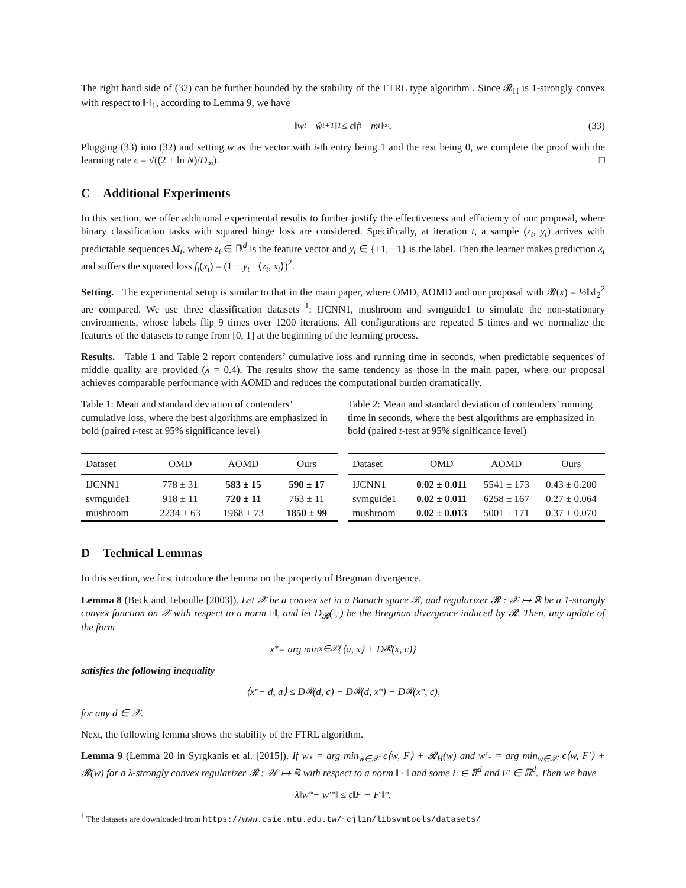The right hand side of (32) can be further bounded by the stability of the FTRL type algorithm . Since 𝓡<sub>H</sub> is 1-strongly convex with respect to ‖·‖<sub>1</sub>, according to Lemma 9, we have
‖w<sub>t</sub> − ŵ<sub>t+1</sub>‖<sub>1</sub> ≤ ϵ‖f<sub>t</sub> − m<sub>t</sub>‖<sub>∞</sub>. (33)
Plugging (33) into (32) and setting w as the vector with i-th entry being 1 and the rest being 0, we complete the proof with the learning rate ϵ = √((2 + ln N)/D<sub>∞</sub>). □
C Additional Experiments
In this section, we offer additional experimental results to further justify the effectiveness and efficiency of our proposal, where binary classification tasks with squared hinge loss are considered. Specifically, at iteration t, a sample (z<sub>t</sub>, y<sub>t</sub>) arrives with predictable sequences M<sub>t</sub>, where z<sub>t</sub> ∈ ℝ<sup>d</sup> is the feature vector and y<sub>t</sub> ∈ {+1, −1} is the label. Then the learner makes prediction x<sub>t</sub> and suffers the squared loss f<sub>t</sub>(x<sub>t</sub>) = (1 − y<sub>t</sub> · ⟨z<sub>t</sub>, x<sub>t</sub>⟩)<sup>2</sup>.
Setting. The experimental setup is similar to that in the main paper, where OMD, AOMD and our proposal with 𝓡(x) = ½‖x‖<sub>2</sub><sup>2</sup> are compared. We use three classification datasets <sup>1</sup>: IJCNN1, mushroom and svmguide1 to simulate the non-stationary environments, whose labels flip 9 times over 1200 iterations. All configurations are repeated 5 times and we normalize the features of the datasets to range from [0, 1] at the beginning of the learning process.
Results. Table 1 and Table 2 report contenders’ cumulative loss and running time in seconds, when predictable sequences of middle quality are provided (λ = 0.4). The results show the same tendency as those in the main paper, where our proposal achieves comparable performance with AOMD and reduces the computational burden dramatically.
Table 1: Mean and standard deviation of contenders’ cumulative loss, where the best algorithms are emphasized in bold (paired t-test at 95% significance level)
| Dataset | OMD | AOMD | Ours |
| --- | --- | --- | --- |
| IJCNN1 | 778 ± 31 | 583 ± 15 | 590 ± 17 |
| svmguide1 | 918 ± 11 | 720 ± 11 | 763 ± 11 |
| mushroom | 2234 ± 63 | 1968 ± 73 | 1850 ± 99 |
Table 2: Mean and standard deviation of contenders’ running time in seconds, where the best algorithms are emphasized in bold (paired t-test at 95% significance level)
| Dataset | OMD | AOMD | Ours |
| --- | --- | --- | --- |
| IJCNN1 | 0.02 ± 0.011 | 5541 ± 173 | 0.43 ± 0.200 |
| svmguide1 | 0.02 ± 0.011 | 6258 ± 167 | 0.27 ± 0.064 |
| mushroom | 0.02 ± 0.013 | 5001 ± 171 | 0.37 ± 0.070 |
D Technical Lemmas
In this section, we first introduce the lemma on the property of Bregman divergence.
Lemma 8 (Beck and Teboulle [2003]). Let 𝒳 be a convex set in a Banach space ℬ, and regularizer 𝓡 : 𝒳 ↦ ℝ be a 1-strongly convex function on 𝒳 with respect to a norm ‖·‖, and let D<sub>𝓡</sub>(·,·) be the Bregman divergence induced by 𝓡. Then, any update of the form
x<sup>*</sup> = arg min<sub>x∈𝒳</sub> {⟨a, x⟩ + D<sub>𝓡</sub>(x, c)}
satisfies the following inequality
⟨x<sup>*</sup> − d, a⟩ ≤ D<sub>𝓡</sub>(d, c) − D<sub>𝓡</sub>(d, x<sup>*</sup>) − D<sub>𝓡</sub>(x<sup>*</sup>, c),
for any d ∈ 𝒳.
Next, the following lemma shows the stability of the FTRL algorithm.
Lemma 9 (Lemma 20 in Syrgkanis et al. [2015]). If w<sub>*</sub> = arg min<sub>w∈𝒳</sub> ϵ⟨w, F⟩ + 𝓡<sub>H</sub>(w) and w′<sub>*</sub> = arg min<sub>w∈𝒳</sub> ϵ⟨w, F′⟩ + 𝓡(w) for a λ-strongly convex regularizer 𝓡 : 𝒲 ↦ ℝ with respect to a norm ‖ · ‖ and some F ∈ ℝ<sup>d</sup> and F′ ∈ ℝ<sup>d</sup>. Then we have
λ‖w<sub>*</sub> − w′<sub>*</sub>‖ ≤ ϵ‖F − F′‖<sub>*</sub>.
<sup>1</sup> The datasets are downloaded from https://www.csie.ntu.edu.tw/~cjlin/libsvmtools/datasets/